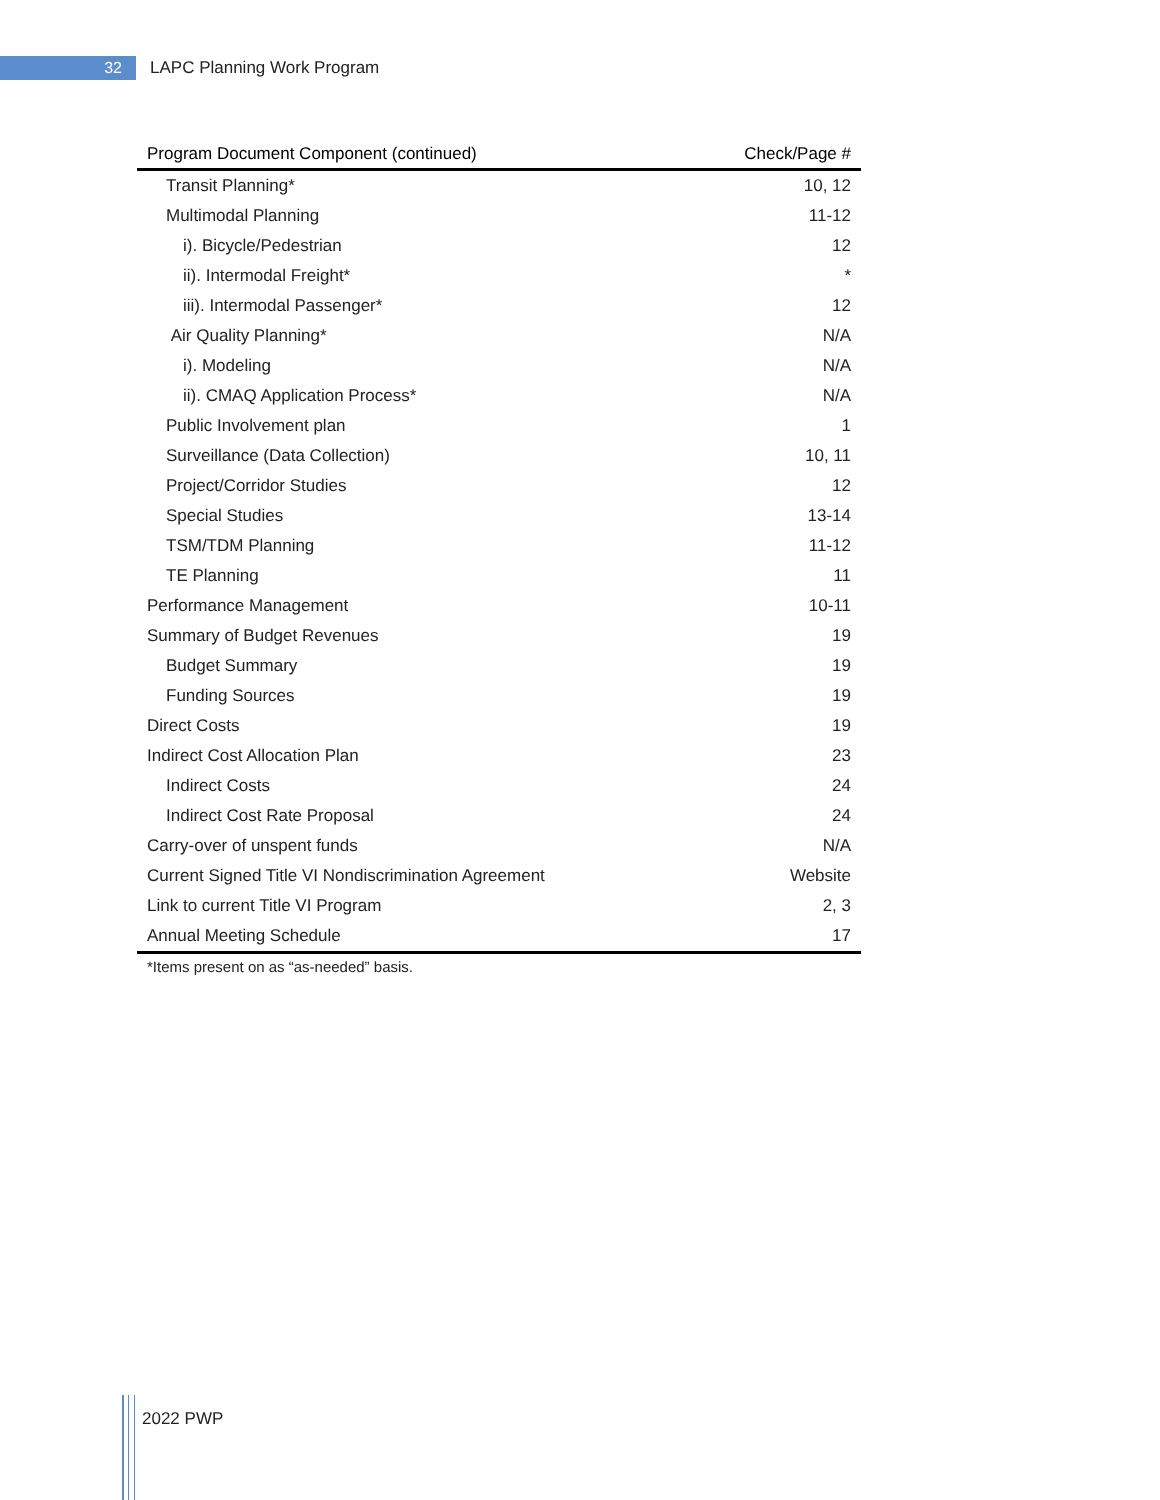32
LAPC Planning Work Program
| Program Document Component (continued) | Check/Page # |
| --- | --- |
| Transit Planning* | 10, 12 |
| Multimodal Planning | 11-12 |
| i). Bicycle/Pedestrian | 12 |
| ii). Intermodal Freight* | * |
| iii). Intermodal Passenger* | 12 |
| Air Quality Planning* | N/A |
| i). Modeling | N/A |
| ii). CMAQ Application Process* | N/A |
| Public Involvement plan | 1 |
| Surveillance (Data Collection) | 10, 11 |
| Project/Corridor Studies | 12 |
| Special Studies | 13-14 |
| TSM/TDM Planning | 11-12 |
| TE Planning | 11 |
| Performance Management | 10-11 |
| Summary of Budget Revenues | 19 |
| Budget Summary | 19 |
| Funding Sources | 19 |
| Direct Costs | 19 |
| Indirect Cost Allocation Plan | 23 |
| Indirect Costs | 24 |
| Indirect Cost Rate Proposal | 24 |
| Carry-over of unspent funds | N/A |
| Current Signed Title VI Nondiscrimination Agreement | Website |
| Link to current Title VI Program | 2, 3 |
| Annual Meeting Schedule | 17 |
*Items present on as “as-needed” basis.
2022 PWP